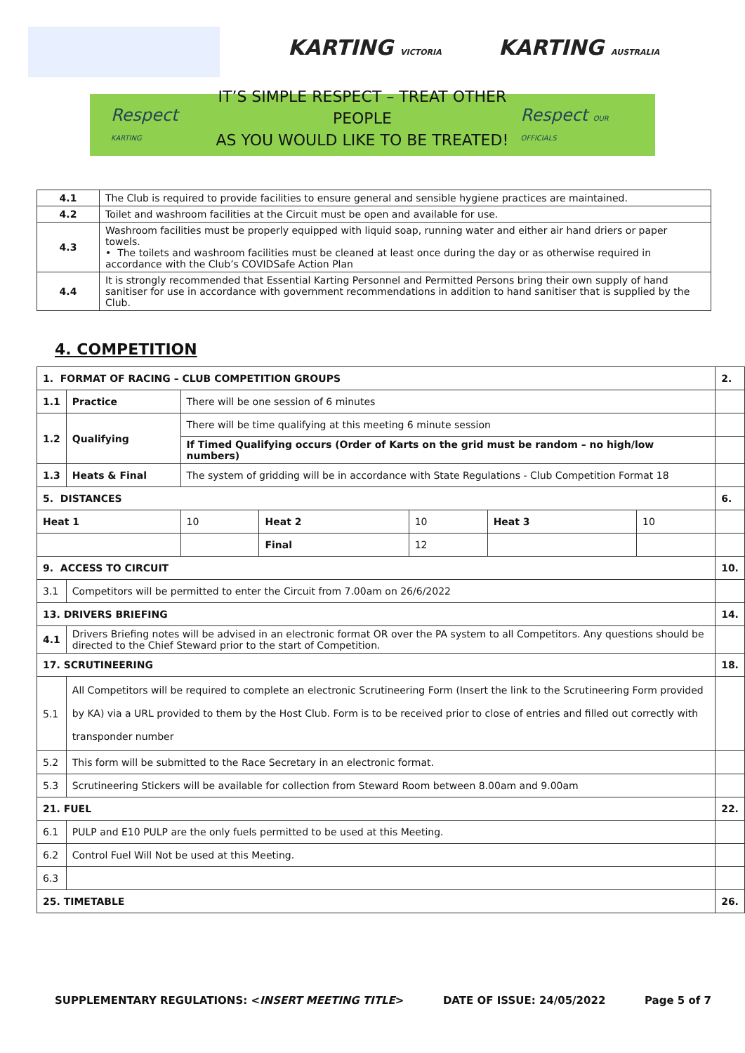KARTING VICTORIA KARTING AUSTRALIA
Respect KARTING
IT’S SIMPLE RESPECT – TREAT OTHER PEOPLE
AS YOU WOULD LIKE TO BE TREATED!
Respect OUR OFFICIALS
| 4.1 | The Club is required to provide facilities to ensure general and sensible hygiene practices are maintained. |
| 4.2 | Toilet and washroom facilities at the Circuit must be open and available for use. |
| 4.3 | Washroom facilities must be properly equipped with liquid soap, running water and either air hand driers or paper towels. • The toilets and washroom facilities must be cleaned at least once during the day or as otherwise required in accordance with the Club’s COVIDSafe Action Plan |
| 4.4 | It is strongly recommended that Essential Karting Personnel and Permitted Persons bring their own supply of hand sanitiser for use in accordance with government recommendations in addition to hand sanitiser that is supplied by the Club. |
4. COMPETITION
| 1. FORMAT OF RACING – CLUB COMPETITION GROUPS | | | | | | | 2. |
| 1.1 | Practice | There will be one session of 6 minutes | | | | | |
| 1.2 | Qualifying | There will be time qualifying at this meeting 6 minute session | | | | | |
| | | If Timed Qualifying occurs (Order of Karts on the grid must be random – no high/low numbers) | | | | | |
| 1.3 | Heats & Final | The system of gridding will be in accordance with State Regulations - Club Competition Format 18 | | | | | |
| 5. DISTANCES | | | | | | | 6. |
| Heat 1 | | 10 | Heat 2 | 10 | Heat 3 | 10 | |
| | | | Final | 12 | | | |
| 9. ACCESS TO CIRCUIT | | | | | | | 10. |
| 3.1 | Competitors will be permitted to enter the Circuit from 7.00am on 26/6/2022 | | | | | | |
| 13. DRIVERS BRIEFING | | | | | | | 14. |
| 4.1 | Drivers Briefing notes will be advised in an electronic format OR over the PA system to all Competitors. Any questions should be directed to the Chief Steward prior to the start of Competition. | | | | | | |
| 17. SCRUTINEERING | | | | | | | 18. |
| 5.1 | All Competitors will be required to complete an electronic Scrutineering Form (Insert the link to the Scrutineering Form provided by KA) via a URL provided to them by the Host Club. Form is to be received prior to close of entries and filled out correctly with transponder number | | | | | | |
| 5.2 | This form will be submitted to the Race Secretary in an electronic format. | | | | | | |
| 5.3 | Scrutineering Stickers will be available for collection from Steward Room between 8.00am and 9.00am | | | | | | |
| 21. FUEL | | | | | | | 22. |
| 6.1 | PULP and E10 PULP are the only fuels permitted to be used at this Meeting. | | | | | | |
| 6.2 | Control Fuel Will Not be used at this Meeting. | | | | | | |
| 6.3 | | | | | | | |
| 25. TIMETABLE | | | | | | | 26. |
SUPPLEMENTARY REGULATIONS: <INSERT MEETING TITLE> DATE OF ISSUE: 24/05/2022 Page 5 of 7